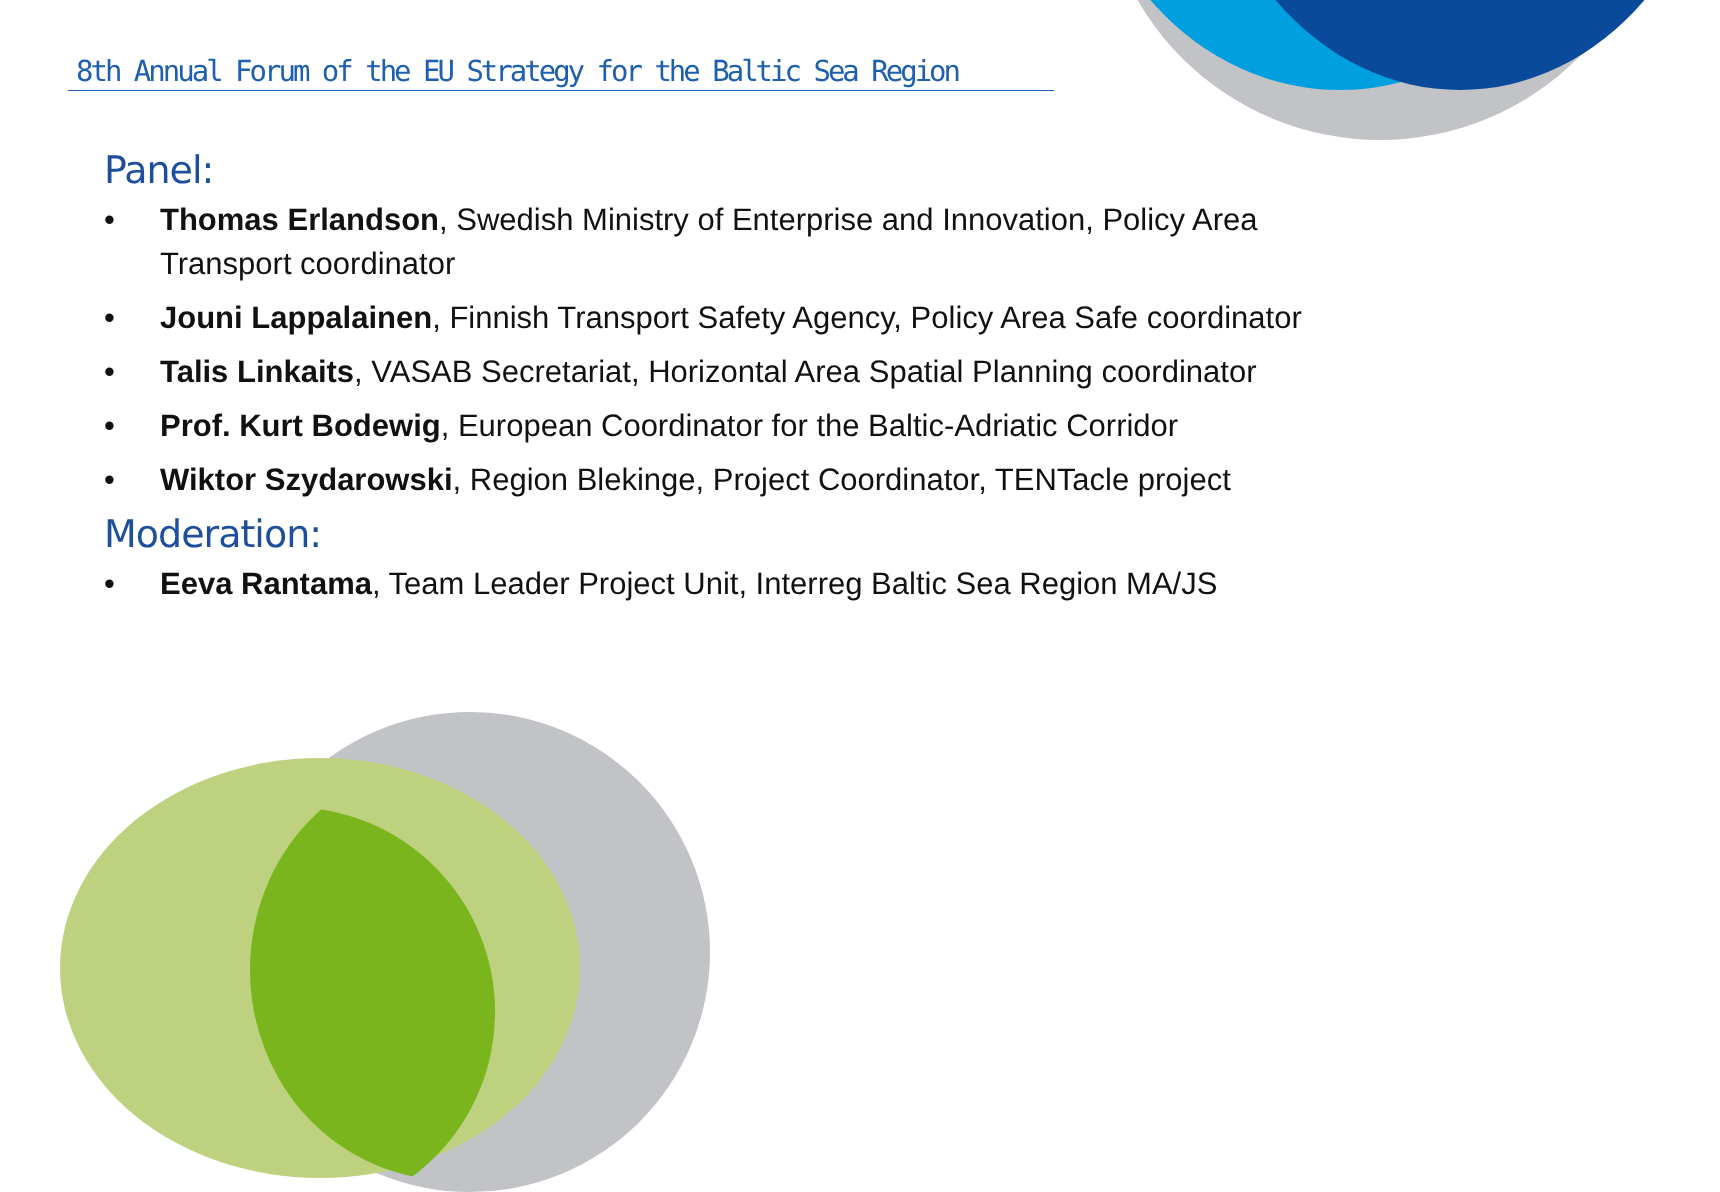8th Annual Forum of the EU Strategy for the Baltic Sea Region
Panel:
• Thomas Erlandson, Swedish Ministry of Enterprise and Innovation, Policy Area Transport coordinator
• Jouni Lappalainen, Finnish Transport Safety Agency, Policy Area Safe coordinator
• Talis Linkaits, VASAB Secretariat, Horizontal Area Spatial Planning coordinator
• Prof. Kurt Bodewig, European Coordinator for the Baltic-Adriatic Corridor
• Wiktor Szydarowski, Region Blekinge, Project Coordinator, TENTacle project
Moderation:
• Eeva Rantama, Team Leader Project Unit, Interreg Baltic Sea Region MA/JS